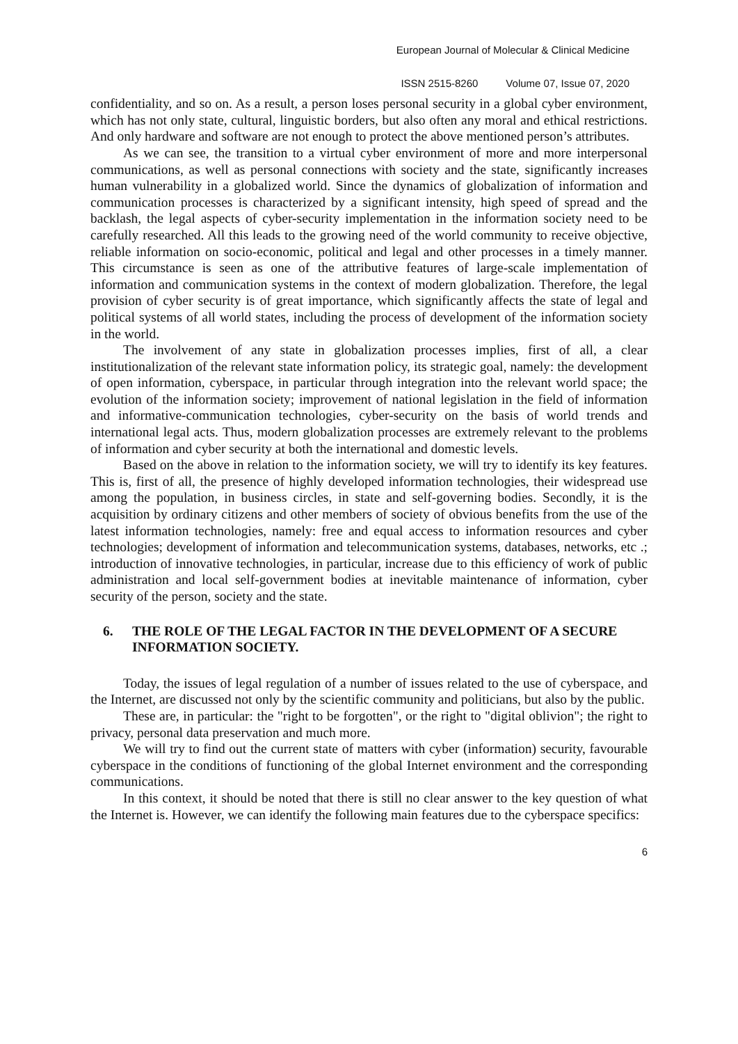European Journal of Molecular & Clinical Medicine
ISSN 2515-8260 Volume 07, Issue 07, 2020
confidentiality, and so on. As a result, a person loses personal security in a global cyber environment, which has not only state, cultural, linguistic borders, but also often any moral and ethical restrictions. And only hardware and software are not enough to protect the above mentioned person’s attributes.
As we can see, the transition to a virtual cyber environment of more and more interpersonal communications, as well as personal connections with society and the state, significantly increases human vulnerability in a globalized world. Since the dynamics of globalization of information and communication processes is characterized by a significant intensity, high speed of spread and the backlash, the legal aspects of cyber-security implementation in the information society need to be carefully researched. All this leads to the growing need of the world community to receive objective, reliable information on socio-economic, political and legal and other processes in a timely manner. This circumstance is seen as one of the attributive features of large-scale implementation of information and communication systems in the context of modern globalization. Therefore, the legal provision of cyber security is of great importance, which significantly affects the state of legal and political systems of all world states, including the process of development of the information society in the world.
The involvement of any state in globalization processes implies, first of all, a clear institutionalization of the relevant state information policy, its strategic goal, namely: the development of open information, cyberspace, in particular through integration into the relevant world space; the evolution of the information society; improvement of national legislation in the field of information and informative-communication technologies, cyber-security on the basis of world trends and international legal acts. Thus, modern globalization processes are extremely relevant to the problems of information and cyber security at both the international and domestic levels.
Based on the above in relation to the information society, we will try to identify its key features. This is, first of all, the presence of highly developed information technologies, their widespread use among the population, in business circles, in state and self-governing bodies. Secondly, it is the acquisition by ordinary citizens and other members of society of obvious benefits from the use of the latest information technologies, namely: free and equal access to information resources and cyber technologies; development of information and telecommunication systems, databases, networks, etc .; introduction of innovative technologies, in particular, increase due to this efficiency of work of public administration and local self-government bodies at inevitable maintenance of information, cyber security of the person, society and the state.
6. THE ROLE OF THE LEGAL FACTOR IN THE DEVELOPMENT OF A SECURE INFORMATION SOCIETY.
Today, the issues of legal regulation of a number of issues related to the use of cyberspace, and the Internet, are discussed not only by the scientific community and politicians, but also by the public.
These are, in particular: the "right to be forgotten", or the right to "digital oblivion"; the right to privacy, personal data preservation and much more.
We will try to find out the current state of matters with cyber (information) security, favourable cyberspace in the conditions of functioning of the global Internet environment and the corresponding communications.
In this context, it should be noted that there is still no clear answer to the key question of what the Internet is. However, we can identify the following main features due to the cyberspace specifics:
6